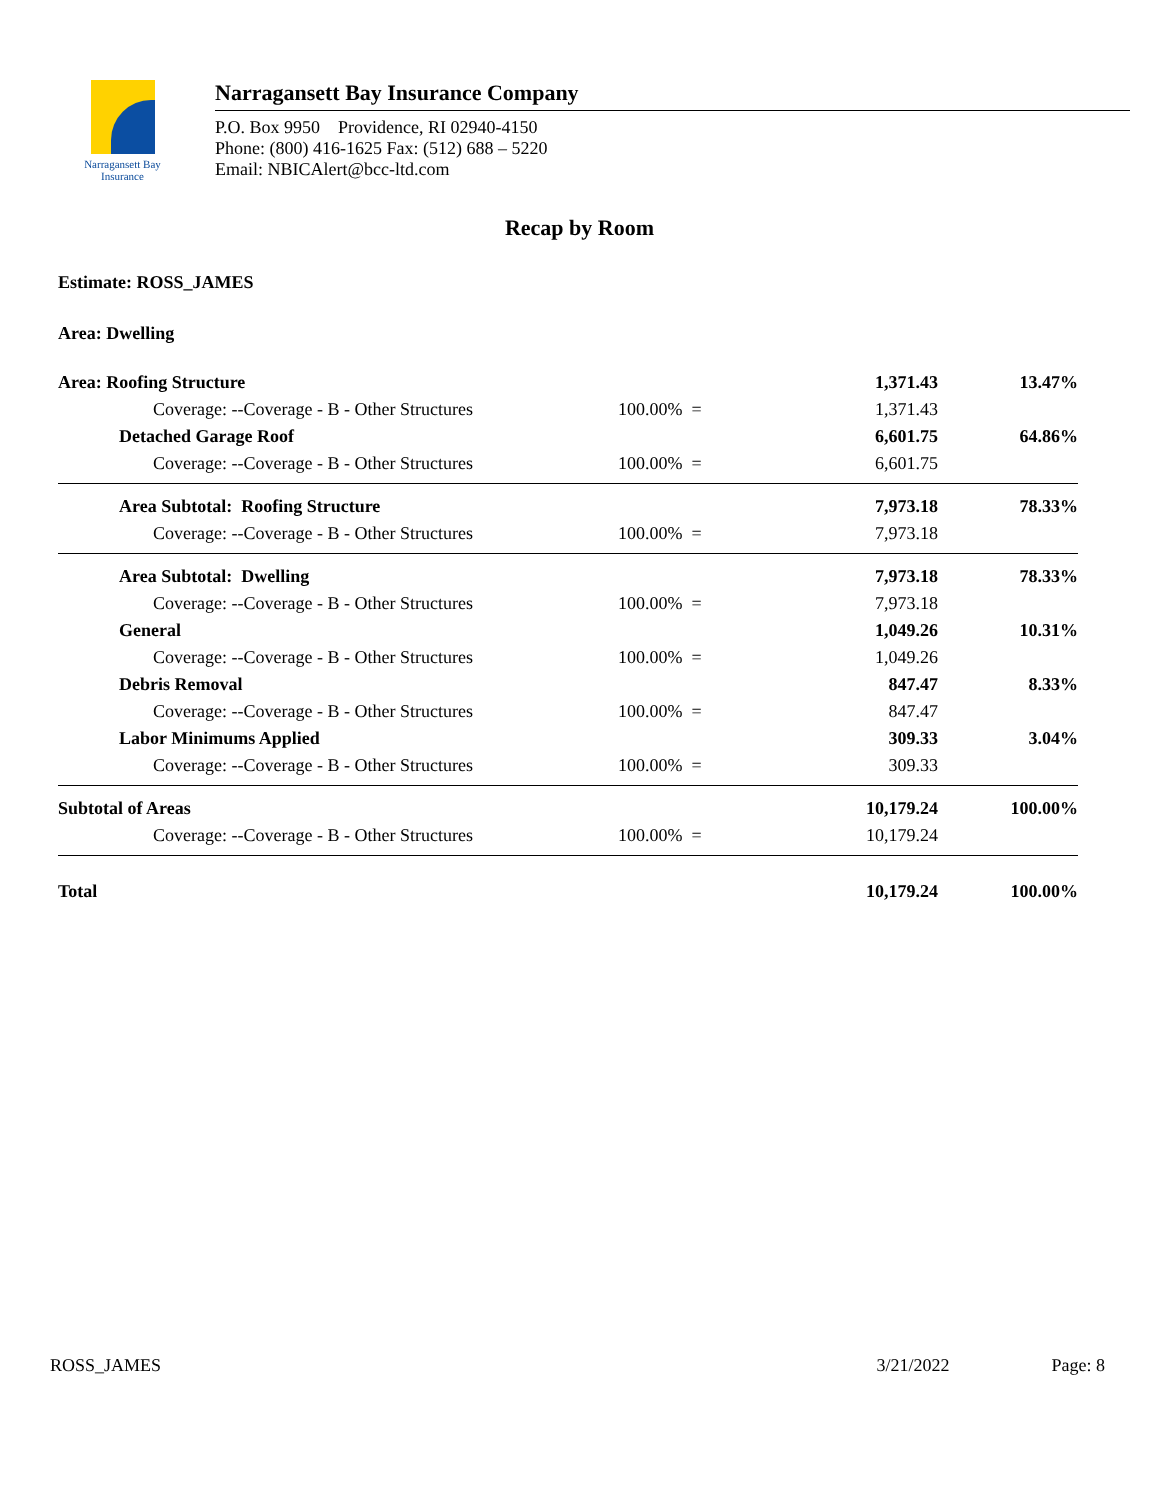Narragansett Bay
Insurance
Narragansett Bay Insurance Company
P.O. Box 9950 Providence, RI 02940-4150
Phone: (800) 416-1625 Fax: (512) 688 – 5220
Email: NBICAlert@bcc-ltd.com
Recap by Room
Estimate: ROSS_JAMES
Area: Dwelling
| Area: Roofing Structure | | 1,371.43 | 13.47% |
| Coverage: --Coverage - B - Other Structures | 100.00% = | 1,371.43 | |
| Detached Garage Roof | | 6,601.75 | 64.86% |
| Coverage: --Coverage - B - Other Structures | 100.00% = | 6,601.75 | |
| Area Subtotal: Roofing Structure | | 7,973.18 | 78.33% |
| Coverage: --Coverage - B - Other Structures | 100.00% = | 7,973.18 | |
| Area Subtotal: Dwelling | | 7,973.18 | 78.33% |
| Coverage: --Coverage - B - Other Structures | 100.00% = | 7,973.18 | |
| General | | 1,049.26 | 10.31% |
| Coverage: --Coverage - B - Other Structures | 100.00% = | 1,049.26 | |
| Debris Removal | | 847.47 | 8.33% |
| Coverage: --Coverage - B - Other Structures | 100.00% = | 847.47 | |
| Labor Minimums Applied | | 309.33 | 3.04% |
| Coverage: --Coverage - B - Other Structures | 100.00% = | 309.33 | |
| Subtotal of Areas | | 10,179.24 | 100.00% |
| Coverage: --Coverage - B - Other Structures | 100.00% = | 10,179.24 | |
| Total | | 10,179.24 | 100.00% |
ROSS_JAMES 3/21/2022 Page: 8